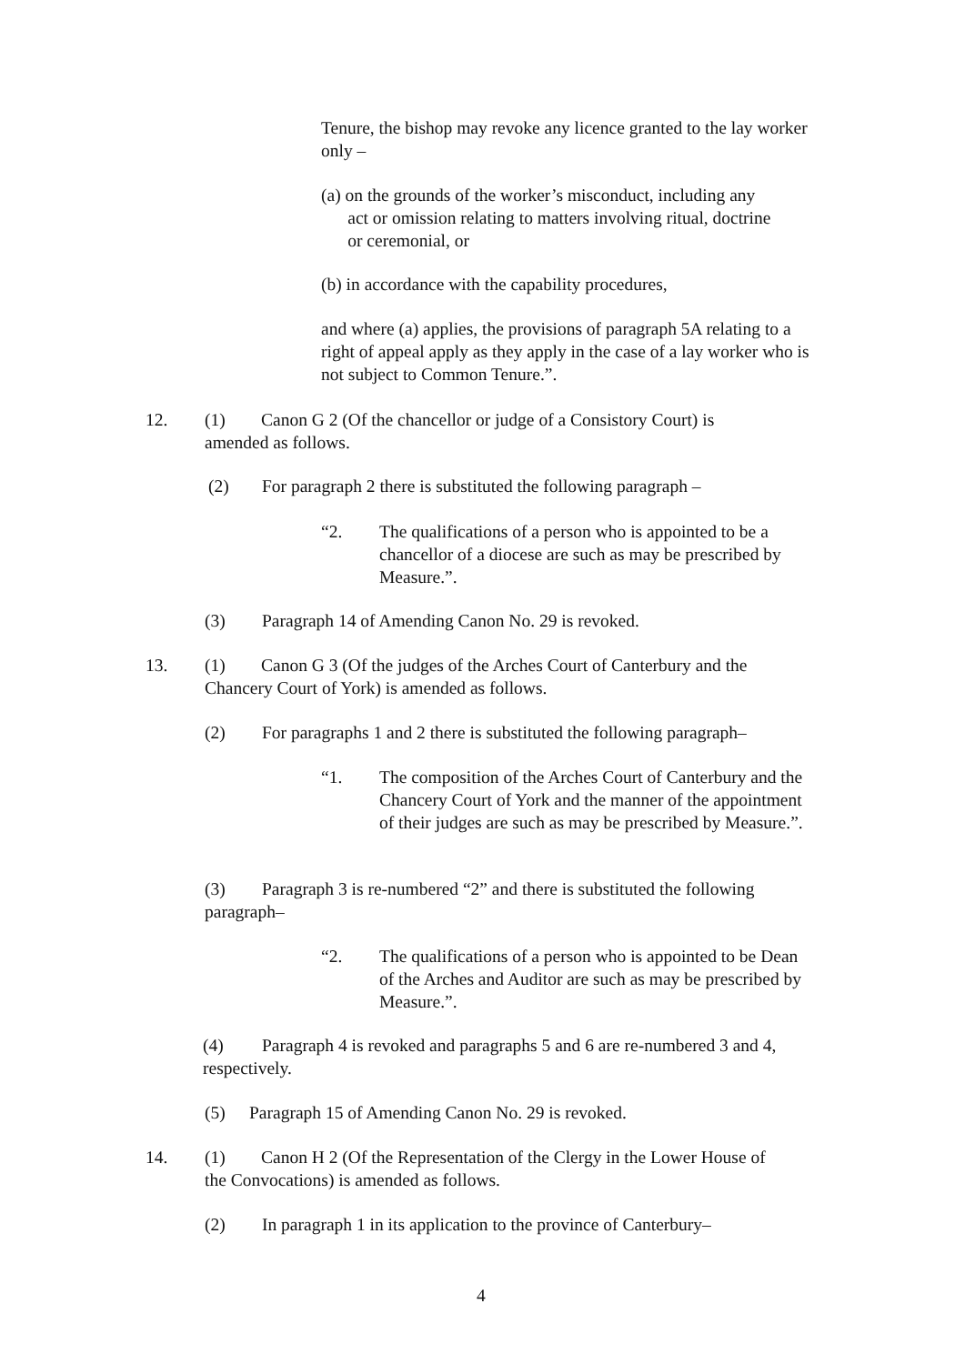Tenure, the bishop may revoke any licence granted to the lay worker only –
(a) on the grounds of the worker’s misconduct, including any
act or omission relating to matters involving ritual, doctrine
or ceremonial, or
(b) in accordance with the capability procedures,
and where (a) applies, the provisions of paragraph 5A relating to a right of appeal apply as they apply in the case of a lay worker who is not subject to Common Tenure.”.
12. (1) Canon G 2 (Of the chancellor or judge of a Consistory Court) is
amended as follows.
(2) For paragraph 2 there is substituted the following paragraph –
“2. The qualifications of a person who is appointed to be a chancellor of a diocese are such as may be prescribed by Measure.”.
(3) Paragraph 14 of Amending Canon No. 29 is revoked.
13. (1) Canon G 3 (Of the judges of the Arches Court of Canterbury and the
Chancery Court of York) is amended as follows.
(2) For paragraphs 1 and 2 there is substituted the following paragraph–
“1. The composition of the Arches Court of Canterbury and the Chancery Court of York and the manner of the appointment of their judges are such as may be prescribed by Measure.”.
(3) Paragraph 3 is re-numbered “2” and there is substituted the following paragraph–
“2. The qualifications of a person who is appointed to be Dean of the Arches and Auditor are such as may be prescribed by Measure.”.
(4) Paragraph 4 is revoked and paragraphs 5 and 6 are re-numbered 3 and 4, respectively.
(5) Paragraph 15 of Amending Canon No. 29 is revoked.
14. (1) Canon H 2 (Of the Representation of the Clergy in the Lower House of
the Convocations) is amended as follows.
(2) In paragraph 1 in its application to the province of Canterbury–
4